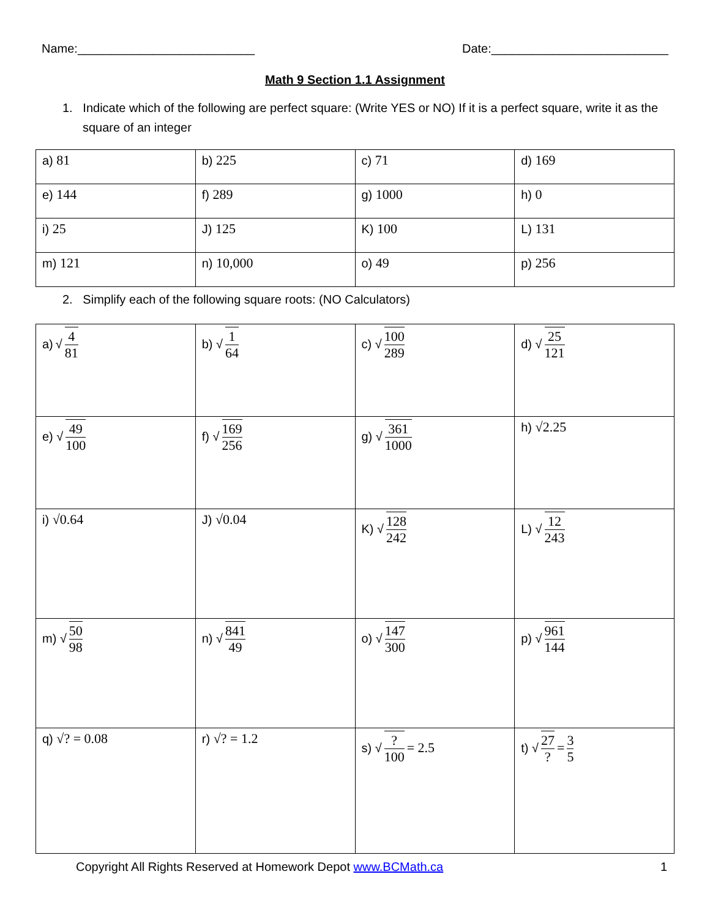Name:__________________________ Date:__________________________
Math 9 Section 1.1 Assignment
1. Indicate which of the following are perfect square: (Write YES or NO) If it is a perfect square, write it as the square of an integer
| a) 81 | b) 225 | c) 71 | d) 169 |
| e) 144 | f) 289 | g) 1000 | h) 0 |
| i) 25 | J) 125 | K) 100 | L) 131 |
| m) 121 | n) 10,000 | o) 49 | p) 256 |
2. Simplify each of the following square roots: (NO Calculators)
| a) √ 4 81 | b) √ 1 64 | c) √ 100 289 | d) √ 25 121 |
| e) √ 49 100 | f) √ 169 256 | g) √ 361 1000 | h) √2.25 |
| i) √0.64 | J) √0.04 | K) √ 128 242 | L) √ 12 243 |
| m) √ 50 98 | n) √ 841 49 | o) √ 147 300 | p) √ 961 144 |
| q) √? = 0.08 | r) √? = 1.2 | s) √ ? 100 = 2.5 | t) √ 27 ? = 3 5 |
Copyright All Rights Reserved at Homework Depot www.BCMath.ca 1